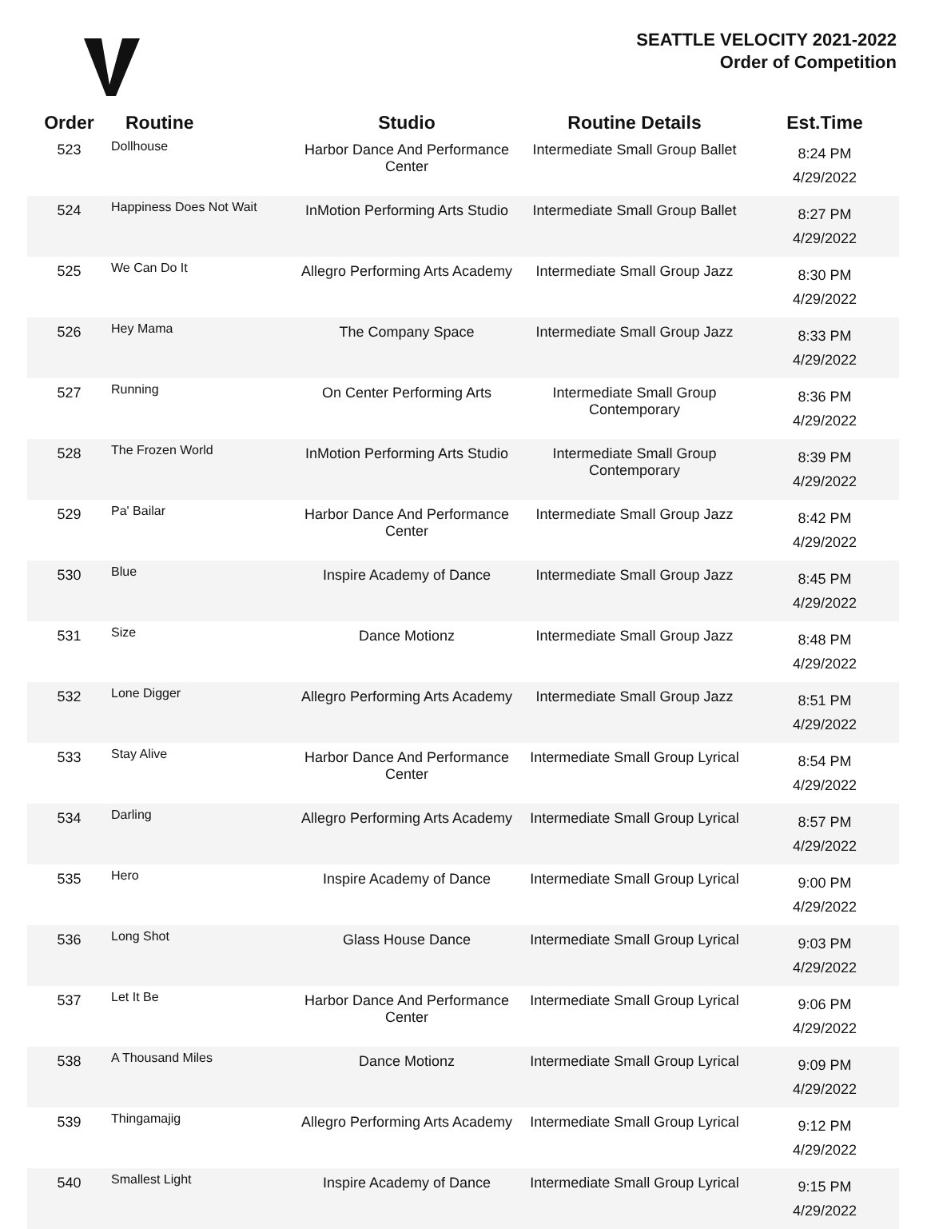SEATTLE VELOCITY 2021-2022
Order of Competition
| Order | Routine | Studio | Routine Details | Est.Time |
| --- | --- | --- | --- | --- |
| 523 | Dollhouse | Harbor Dance And Performance Center | Intermediate Small Group Ballet | 8:24 PM 4/29/2022 |
| 524 | Happiness Does Not Wait | InMotion Performing Arts Studio | Intermediate Small Group Ballet | 8:27 PM 4/29/2022 |
| 525 | We Can Do It | Allegro Performing Arts Academy | Intermediate Small Group Jazz | 8:30 PM 4/29/2022 |
| 526 | Hey Mama | The Company Space | Intermediate Small Group Jazz | 8:33 PM 4/29/2022 |
| 527 | Running | On Center Performing Arts | Intermediate Small Group Contemporary | 8:36 PM 4/29/2022 |
| 528 | The Frozen World | InMotion Performing Arts Studio | Intermediate Small Group Contemporary | 8:39 PM 4/29/2022 |
| 529 | Pa' Bailar | Harbor Dance And Performance Center | Intermediate Small Group Jazz | 8:42 PM 4/29/2022 |
| 530 | Blue | Inspire Academy of Dance | Intermediate Small Group Jazz | 8:45 PM 4/29/2022 |
| 531 | Size | Dance Motionz | Intermediate Small Group Jazz | 8:48 PM 4/29/2022 |
| 532 | Lone Digger | Allegro Performing Arts Academy | Intermediate Small Group Jazz | 8:51 PM 4/29/2022 |
| 533 | Stay Alive | Harbor Dance And Performance Center | Intermediate Small Group Lyrical | 8:54 PM 4/29/2022 |
| 534 | Darling | Allegro Performing Arts Academy | Intermediate Small Group Lyrical | 8:57 PM 4/29/2022 |
| 535 | Hero | Inspire Academy of Dance | Intermediate Small Group Lyrical | 9:00 PM 4/29/2022 |
| 536 | Long Shot | Glass House Dance | Intermediate Small Group Lyrical | 9:03 PM 4/29/2022 |
| 537 | Let It Be | Harbor Dance And Performance Center | Intermediate Small Group Lyrical | 9:06 PM 4/29/2022 |
| 538 | A Thousand Miles | Dance Motionz | Intermediate Small Group Lyrical | 9:09 PM 4/29/2022 |
| 539 | Thingamajig | Allegro Performing Arts Academy | Intermediate Small Group Lyrical | 9:12 PM 4/29/2022 |
| 540 | Smallest Light | Inspire Academy of Dance | Intermediate Small Group Lyrical | 9:15 PM 4/29/2022 |